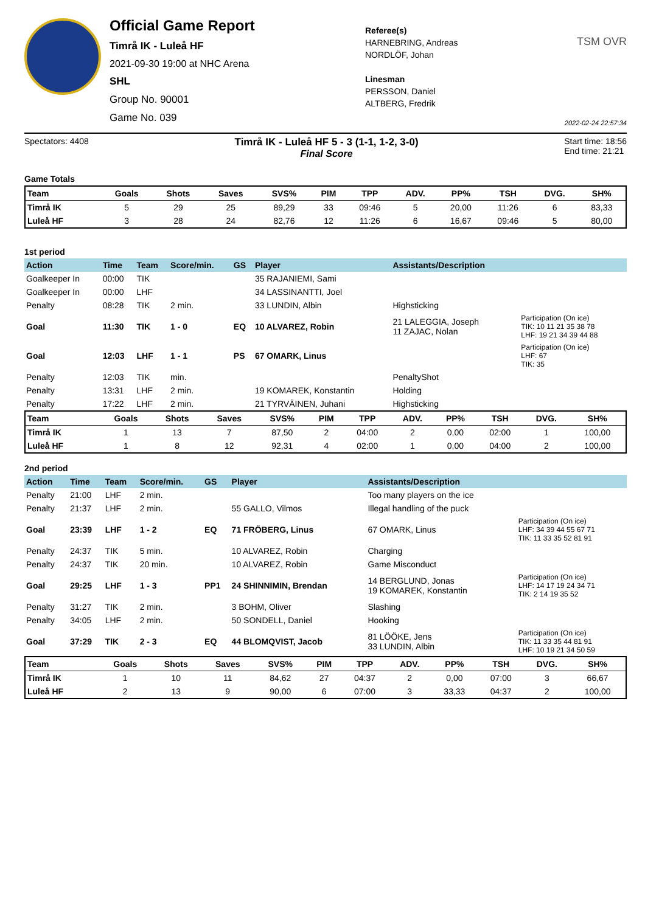Official Game Report
Timrå IK - Luleå HF
2021-09-30 19:00 at NHC Arena
SHL
Group No. 90001
Game No. 039
Referee(s)
HARNEBRING, Andreas
NORDLÖF, Johan
Linesman
PERSSON, Daniel
ALTBERG, Fredrik
TSM OVR
2022-02-24 22:57:34
Spectators: 4408
Timrå IK - Luleå HF 5 - 3 (1-1, 1-2, 3-0)
Final Score
Start time: 18:56
End time: 21:21
Game Totals
| Team | Goals | Shots | Saves | SVS% | PIM | TPP | ADV. | PP% | TSH | DVG. | SH% |
| --- | --- | --- | --- | --- | --- | --- | --- | --- | --- | --- | --- |
| Timrå IK | 5 | 29 | 25 | 89,29 | 33 | 09:46 | 5 | 20,00 | 11:26 | 6 | 83,33 |
| Luleå HF | 3 | 28 | 24 | 82,76 | 12 | 11:26 | 6 | 16,67 | 09:46 | 5 | 80,00 |
1st period
| Action | Time | Team | Score/min. | GS | Player | Assistants/Description | |
| --- | --- | --- | --- | --- | --- | --- | --- |
| Goalkeeper In | 00:00 | TIK | | | 35 RAJANIEMI, Sami | | |
| Goalkeeper In | 00:00 | LHF | | | 34 LASSINANTTI, Joel | | |
| Penalty | 08:28 | TIK | 2 min. | | 33 LUNDIN, Albin | Highsticking | |
| Goal | 11:30 | TIK | 1 - 0 | EQ | 10 ALVAREZ, Robin | 21 LALEGGIA, Joseph 11 ZAJAC, Nolan | Participation (On ice) TIK: 10 11 21 35 38 78 LHF: 19 21 34 39 44 88 |
| Goal | 12:03 | LHF | 1 - 1 | PS | 67 OMARK, Linus | | Participation (On ice) LHF: 67 TIK: 35 |
| Penalty | 12:03 | TIK | min. | | | PenaltyShot | |
| Penalty | 13:31 | LHF | 2 min. | | 19 KOMAREK, Konstantin | Holding | |
| Penalty | 17:22 | LHF | 2 min. | | 21 TYRVÄINEN, Juhani | Highsticking | |
| Team | Goals | Shots | Saves | SVS% | PIM | TPP | ADV. | PP% | TSH | DVG. | SH% |
| --- | --- | --- | --- | --- | --- | --- | --- | --- | --- | --- | --- |
| Timrå IK | 1 | 13 | 7 | 87,50 | 2 | 04:00 | 2 | 0,00 | 02:00 | 1 | 100,00 |
| Luleå HF | 1 | 8 | 12 | 92,31 | 4 | 02:00 | 1 | 0,00 | 04:00 | 2 | 100,00 |
2nd period
| Action | Time | Team | Score/min. | GS | Player | Assistants/Description | |
| --- | --- | --- | --- | --- | --- | --- | --- |
| Penalty | 21:00 | LHF | 2 min. | | | Too many players on the ice | |
| Penalty | 21:37 | LHF | 2 min. | | 55 GALLO, Vilmos | Illegal handling of the puck | |
| Goal | 23:39 | LHF | 1 - 2 | EQ | 71 FRÖBERG, Linus | 67 OMARK, Linus | Participation (On ice) LHF: 34 39 44 55 67 71 TIK: 11 33 35 52 81 91 |
| Penalty | 24:37 | TIK | 5 min. | | 10 ALVAREZ, Robin | Charging | |
| Penalty | 24:37 | TIK | 20 min. | | 10 ALVAREZ, Robin | Game Misconduct | |
| Goal | 29:25 | LHF | 1 - 3 | PP1 | 24 SHINNIMIN, Brendan | 14 BERGLUND, Jonas 19 KOMAREK, Konstantin | Participation (On ice) LHF: 14 17 19 24 34 71 TIK: 2 14 19 35 52 |
| Penalty | 31:27 | TIK | 2 min. | | 3 BOHM, Oliver | Slashing | |
| Penalty | 34:05 | LHF | 2 min. | | 50 SONDELL, Daniel | Hooking | |
| Goal | 37:29 | TIK | 2 - 3 | EQ | 44 BLOMQVIST, Jacob | 81 LÖÖKE, Jens 33 LUNDIN, Albin | Participation (On ice) TIK: 11 33 35 44 81 91 LHF: 10 19 21 34 50 59 |
| Team | Goals | Shots | Saves | SVS% | PIM | TPP | ADV. | PP% | TSH | DVG. | SH% |
| --- | --- | --- | --- | --- | --- | --- | --- | --- | --- | --- | --- |
| Timrå IK | 1 | 10 | 11 | 84,62 | 27 | 04:37 | 2 | 0,00 | 07:00 | 3 | 66,67 |
| Luleå HF | 2 | 13 | 9 | 90,00 | 6 | 07:00 | 3 | 33,33 | 04:37 | 2 | 100,00 |